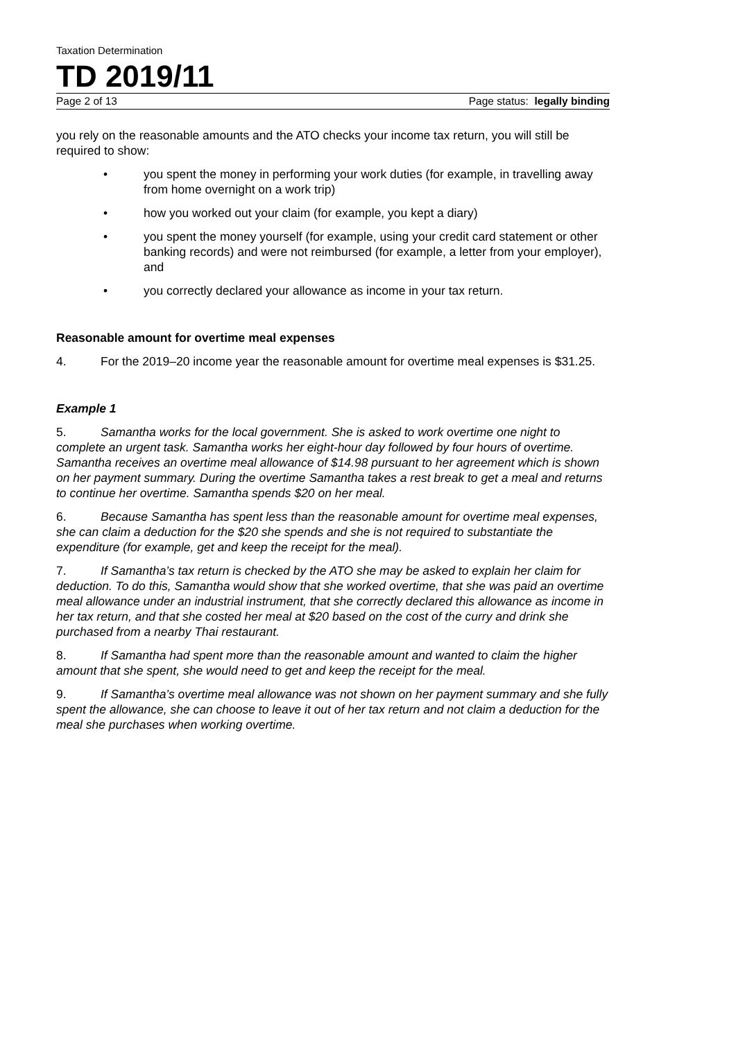Taxation Determination
TD 2019/11
Page 2 of 13 Page status: legally binding
you rely on the reasonable amounts and the ATO checks your income tax return, you will still be required to show:
• you spent the money in performing your work duties (for example, in travelling away from home overnight on a work trip)
• how you worked out your claim (for example, you kept a diary)
• you spent the money yourself (for example, using your credit card statement or other banking records) and were not reimbursed (for example, a letter from your employer), and
• you correctly declared your allowance as income in your tax return.
Reasonable amount for overtime meal expenses
4. For the 2019–20 income year the reasonable amount for overtime meal expenses is $31.25.
Example 1
5. Samantha works for the local government. She is asked to work overtime one night to complete an urgent task. Samantha works her eight-hour day followed by four hours of overtime. Samantha receives an overtime meal allowance of $14.98 pursuant to her agreement which is shown on her payment summary. During the overtime Samantha takes a rest break to get a meal and returns to continue her overtime. Samantha spends $20 on her meal.
6. Because Samantha has spent less than the reasonable amount for overtime meal expenses, she can claim a deduction for the $20 she spends and she is not required to substantiate the expenditure (for example, get and keep the receipt for the meal).
7. If Samantha’s tax return is checked by the ATO she may be asked to explain her claim for deduction. To do this, Samantha would show that she worked overtime, that she was paid an overtime meal allowance under an industrial instrument, that she correctly declared this allowance as income in her tax return, and that she costed her meal at $20 based on the cost of the curry and drink she purchased from a nearby Thai restaurant.
8. If Samantha had spent more than the reasonable amount and wanted to claim the higher amount that she spent, she would need to get and keep the receipt for the meal.
9. If Samantha’s overtime meal allowance was not shown on her payment summary and she fully spent the allowance, she can choose to leave it out of her tax return and not claim a deduction for the meal she purchases when working overtime.